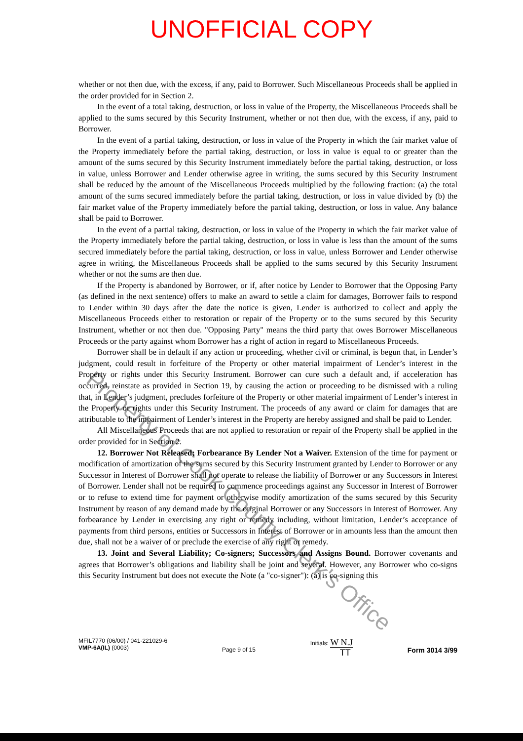UNOFFICIAL COPY
whether or not then due, with the excess, if any, paid to Borrower. Such Miscellaneous Proceeds shall be applied in the order provided for in Section 2.
In the event of a total taking, destruction, or loss in value of the Property, the Miscellaneous Proceeds shall be applied to the sums secured by this Security Instrument, whether or not then due, with the excess, if any, paid to Borrower.
In the event of a partial taking, destruction, or loss in value of the Property in which the fair market value of the Property immediately before the partial taking, destruction, or loss in value is equal to or greater than the amount of the sums secured by this Security Instrument immediately before the partial taking, destruction, or loss in value, unless Borrower and Lender otherwise agree in writing, the sums secured by this Security Instrument shall be reduced by the amount of the Miscellaneous Proceeds multiplied by the following fraction: (a) the total amount of the sums secured immediately before the partial taking, destruction, or loss in value divided by (b) the fair market value of the Property immediately before the partial taking, destruction, or loss in value. Any balance shall be paid to Borrower.
In the event of a partial taking, destruction, or loss in value of the Property in which the fair market value of the Property immediately before the partial taking, destruction, or loss in value is less than the amount of the sums secured immediately before the partial taking, destruction, or loss in value, unless Borrower and Lender otherwise agree in writing, the Miscellaneous Proceeds shall be applied to the sums secured by this Security Instrument whether or not the sums are then due.
If the Property is abandoned by Borrower, or if, after notice by Lender to Borrower that the Opposing Party (as defined in the next sentence) offers to make an award to settle a claim for damages, Borrower fails to respond to Lender within 30 days after the date the notice is given, Lender is authorized to collect and apply the Miscellaneous Proceeds either to restoration or repair of the Property or to the sums secured by this Security Instrument, whether or not then due. "Opposing Party" means the third party that owes Borrower Miscellaneous Proceeds or the party against whom Borrower has a right of action in regard to Miscellaneous Proceeds.
Borrower shall be in default if any action or proceeding, whether civil or criminal, is begun that, in Lender’s judgment, could result in forfeiture of the Property or other material impairment of Lender’s interest in the Property or rights under this Security Instrument. Borrower can cure such a default and, if acceleration has occurred, reinstate as provided in Section 19, by causing the action or proceeding to be dismissed with a ruling that, in Lender’s judgment, precludes forfeiture of the Property or other material impairment of Lender’s interest in the Property or rights under this Security Instrument. The proceeds of any award or claim for damages that are attributable to the impairment of Lender’s interest in the Property are hereby assigned and shall be paid to Lender.
All Miscellaneous Proceeds that are not applied to restoration or repair of the Property shall be applied in the order provided for in Section 2.
12. Borrower Not Released; Forbearance By Lender Not a Waiver. Extension of the time for payment or modification of amortization of the sums secured by this Security Instrument granted by Lender to Borrower or any Successor in Interest of Borrower shall not operate to release the liability of Borrower or any Successors in Interest of Borrower. Lender shall not be required to commence proceedings against any Successor in Interest of Borrower or to refuse to extend time for payment or otherwise modify amortization of the sums secured by this Security Instrument by reason of any demand made by the original Borrower or any Successors in Interest of Borrower. Any forbearance by Lender in exercising any right or remedy including, without limitation, Lender’s acceptance of payments from third persons, entities or Successors in Interest of Borrower or in amounts less than the amount then due, shall not be a waiver of or preclude the exercise of any right or remedy.
13. Joint and Several Liability; Co-signers; Successors and Assigns Bound. Borrower covenants and agrees that Borrower’s obligations and liability shall be joint and several. However, any Borrower who co-signs this Security Instrument but does not execute the Note (a "co-signer"): (a) is co-signing this
Property of Cook County Clerk's Office
MFIL7770 (06/00) / 041-221029-6
VMP-6A(IL) (0003)
Page 9 of 15
Initials: W N.J
TT
Form 3014 3/99